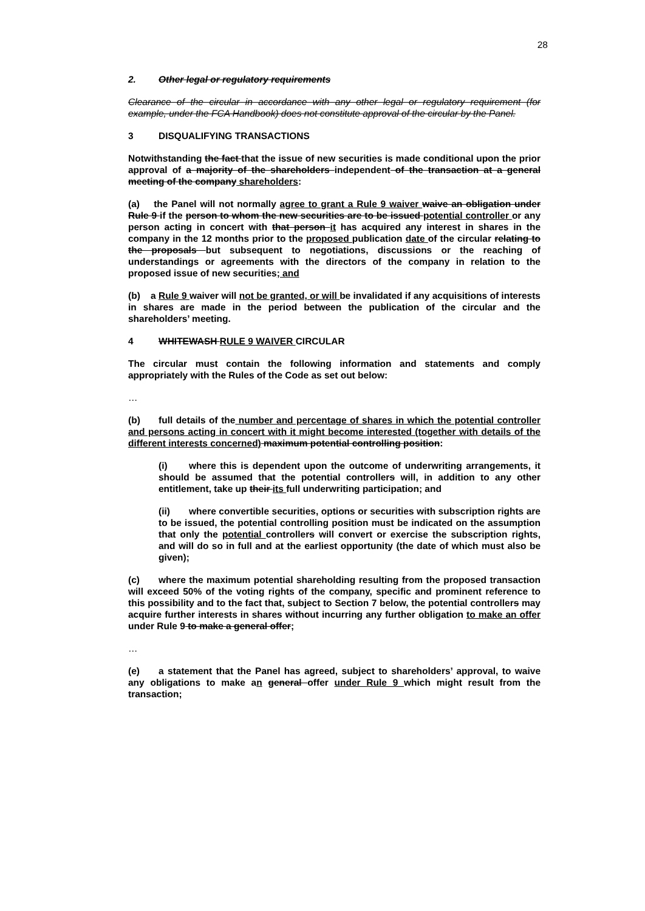28
2. Other legal or regulatory requirements
Clearance of the circular in accordance with any other legal or regulatory requirement (for example, under the FCA Handbook) does not constitute approval of the circular by the Panel.
3 DISQUALIFYING TRANSACTIONS
Notwithstanding the fact that the issue of new securities is made conditional upon the prior approval of a majority of the shareholders independent of the transaction at a general meeting of the company shareholders:
(a) the Panel will not normally agree to grant a Rule 9 waiver waive an obligation under Rule 9 if the person to whom the new securities are to be issued potential controller or any person acting in concert with that person it has acquired any interest in shares in the company in the 12 months prior to the proposed publication date of the circular relating to the proposals but subsequent to negotiations, discussions or the reaching of understandings or agreements with the directors of the company in relation to the proposed issue of new securities; and
(b) a Rule 9 waiver will not be granted, or will be invalidated if any acquisitions of interests in shares are made in the period between the publication of the circular and the shareholders’ meeting.
4 WHITEWASH RULE 9 WAIVER CIRCULAR
The circular must contain the following information and statements and comply appropriately with the Rules of the Code as set out below:
…
(b) full details of the number and percentage of shares in which the potential controller and persons acting in concert with it might become interested (together with details of the different interests concerned) maximum potential controlling position:
(i) where this is dependent upon the outcome of underwriting arrangements, it should be assumed that the potential controllers will, in addition to any other entitlement, take up their its full underwriting participation; and
(ii) where convertible securities, options or securities with subscription rights are to be issued, the potential controlling position must be indicated on the assumption that only the potential controllers will convert or exercise the subscription rights, and will do so in full and at the earliest opportunity (the date of which must also be given);
(c) where the maximum potential shareholding resulting from the proposed transaction will exceed 50% of the voting rights of the company, specific and prominent reference to this possibility and to the fact that, subject to Section 7 below, the potential controllers may acquire further interests in shares without incurring any further obligation to make an offer under Rule 9 to make a general offer;
…
(e) a statement that the Panel has agreed, subject to shareholders’ approval, to waive any obligations to make an general offer under Rule 9 which might result from the transaction;